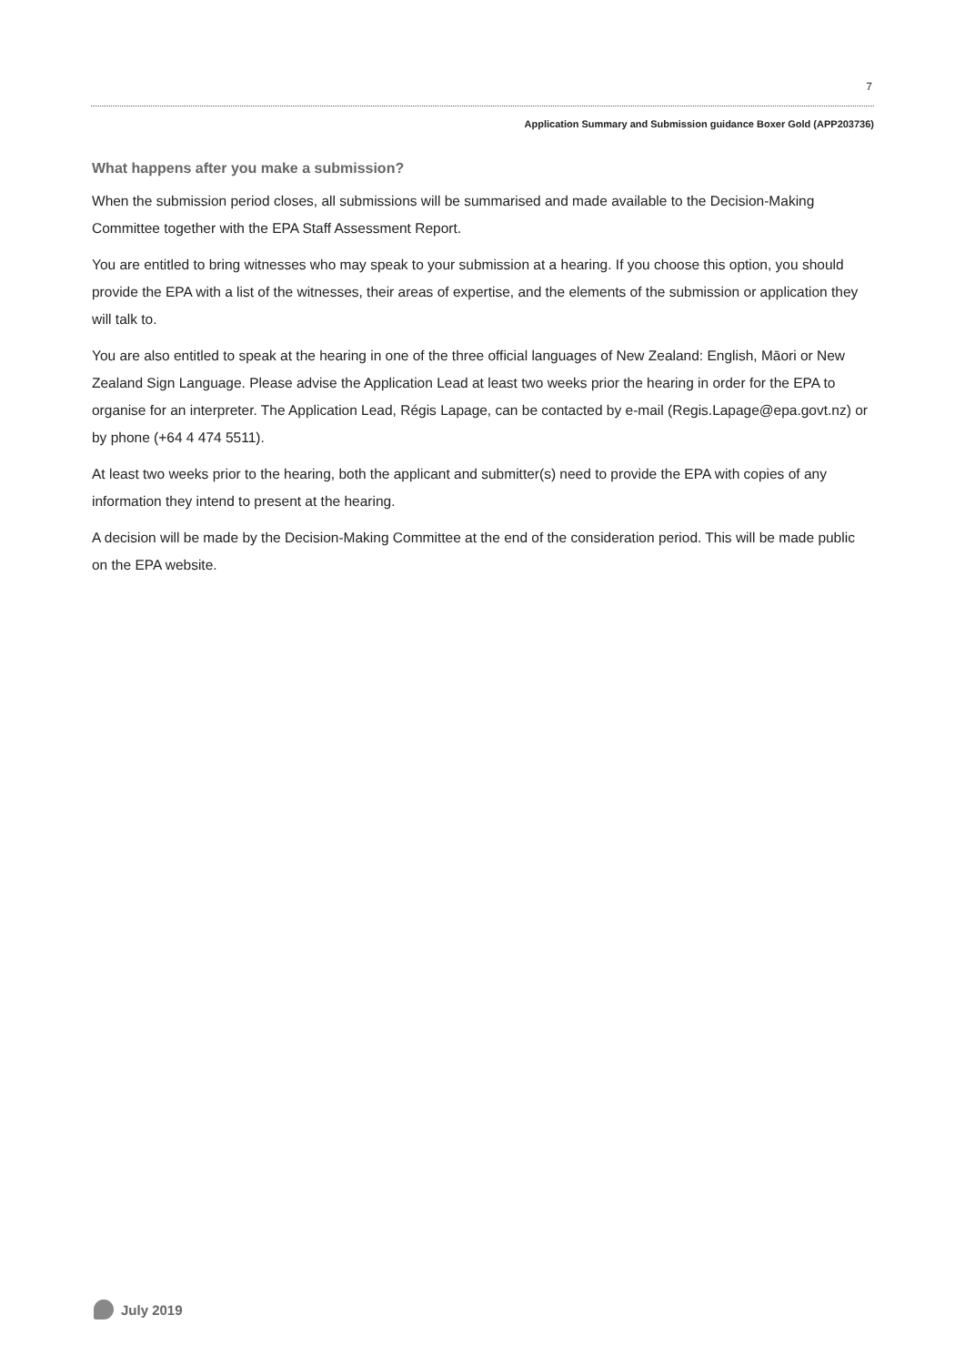7
Application Summary and Submission guidance Boxer Gold (APP203736)
What happens after you make a submission?
When the submission period closes, all submissions will be summarised and made available to the Decision-Making Committee together with the EPA Staff Assessment Report.
You are entitled to bring witnesses who may speak to your submission at a hearing. If you choose this option, you should provide the EPA with a list of the witnesses, their areas of expertise, and the elements of the submission or application they will talk to.
You are also entitled to speak at the hearing in one of the three official languages of New Zealand: English, Māori or New Zealand Sign Language. Please advise the Application Lead at least two weeks prior the hearing in order for the EPA to organise for an interpreter. The Application Lead, Régis Lapage, can be contacted by e-mail (Regis.Lapage@epa.govt.nz) or by phone (+64 4 474 5511).
At least two weeks prior to the hearing, both the applicant and submitter(s) need to provide the EPA with copies of any information they intend to present at the hearing.
A decision will be made by the Decision-Making Committee at the end of the consideration period. This will be made public on the EPA website.
July 2019